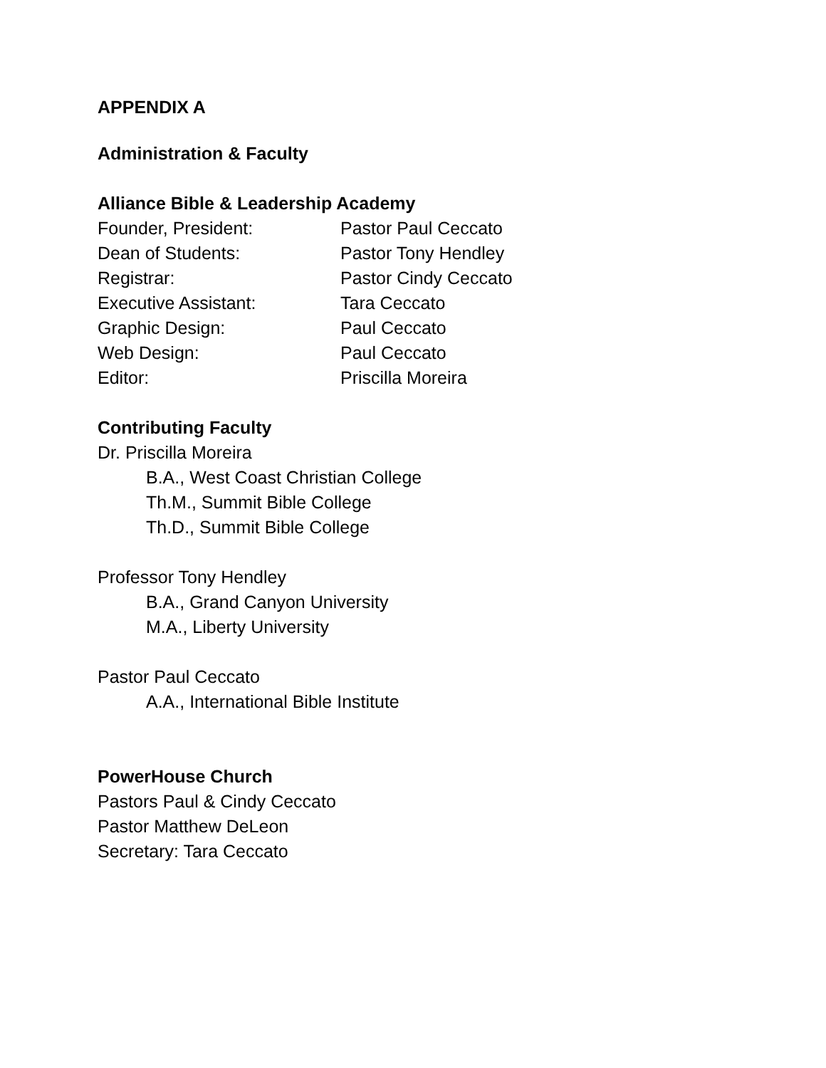APPENDIX A
Administration & Faculty
Alliance Bible & Leadership Academy
Founder, President: Pastor Paul Ceccato
Dean of Students: Pastor Tony Hendley
Registrar: Pastor Cindy Ceccato
Executive Assistant: Tara Ceccato
Graphic Design: Paul Ceccato
Web Design: Paul Ceccato
Editor: Priscilla Moreira
Contributing Faculty
Dr. Priscilla Moreira
B.A., West Coast Christian College
Th.M., Summit Bible College
Th.D., Summit Bible College
Professor Tony Hendley
B.A., Grand Canyon University
M.A., Liberty University
Pastor Paul Ceccato
A.A., International Bible Institute
PowerHouse Church
Pastors Paul & Cindy Ceccato
Pastor Matthew DeLeon
Secretary: Tara Ceccato